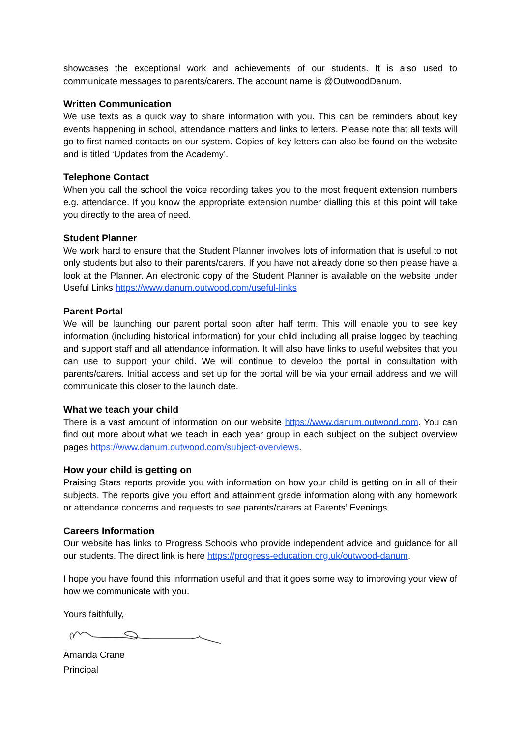showcases the exceptional work and achievements of our students. It is also used to communicate messages to parents/carers. The account name is @OutwoodDanum.
Written Communication
We use texts as a quick way to share information with you. This can be reminders about key events happening in school, attendance matters and links to letters. Please note that all texts will go to first named contacts on our system. Copies of key letters can also be found on the website and is titled ‘Updates from the Academy’.
Telephone Contact
When you call the school the voice recording takes you to the most frequent extension numbers e.g. attendance. If you know the appropriate extension number dialling this at this point will take you directly to the area of need.
Student Planner
We work hard to ensure that the Student Planner involves lots of information that is useful to not only students but also to their parents/carers. If you have not already done so then please have a look at the Planner. An electronic copy of the Student Planner is available on the website under Useful Links https://www.danum.outwood.com/useful-links
Parent Portal
We will be launching our parent portal soon after half term. This will enable you to see key information (including historical information) for your child including all praise logged by teaching and support staff and all attendance information. It will also have links to useful websites that you can use to support your child. We will continue to develop the portal in consultation with parents/carers. Initial access and set up for the portal will be via your email address and we will communicate this closer to the launch date.
What we teach your child
There is a vast amount of information on our website https://www.danum.outwood.com. You can find out more about what we teach in each year group in each subject on the subject overview pages https://www.danum.outwood.com/subject-overviews.
How your child is getting on
Praising Stars reports provide you with information on how your child is getting on in all of their subjects. The reports give you effort and attainment grade information along with any homework or attendance concerns and requests to see parents/carers at Parents’ Evenings.
Careers Information
Our website has links to Progress Schools who provide independent advice and guidance for all our students. The direct link is here https://progress-education.org.uk/outwood-danum.
I hope you have found this information useful and that it goes some way to improving your view of how we communicate with you.
Yours faithfully,
Amanda Crane
Principal